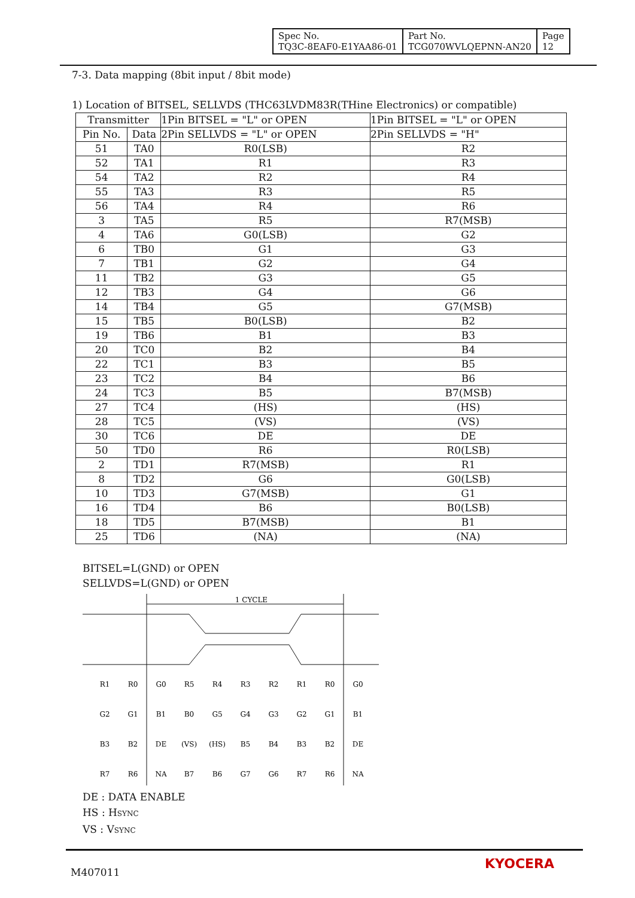| Spec No. TQ3C-8EAF0-E1YAA86-01 | Part No. TCG070WVLQEPNN-AN20 | Page 12 |
7-3. Data mapping (8bit input / 8bit mode)
1) Location of BITSEL, SELLVDS (THC63LVDM83R(THine Electronics) or compatible)
| Transmitter | | 1Pin BITSEL = "L" or OPEN | 1Pin BITSEL = "L" or OPEN |
| --- | --- | --- | --- |
| Pin No. | Data | 2Pin SELLVDS = "L" or OPEN | 2Pin SELLVDS = "H" |
| 51 | TA0 | R0(LSB) | R2 |
| 52 | TA1 | R1 | R3 |
| 54 | TA2 | R2 | R4 |
| 55 | TA3 | R3 | R5 |
| 56 | TA4 | R4 | R6 |
| 3 | TA5 | R5 | R7(MSB) |
| 4 | TA6 | G0(LSB) | G2 |
| 6 | TB0 | G1 | G3 |
| 7 | TB1 | G2 | G4 |
| 11 | TB2 | G3 | G5 |
| 12 | TB3 | G4 | G6 |
| 14 | TB4 | G5 | G7(MSB) |
| 15 | TB5 | B0(LSB) | B2 |
| 19 | TB6 | B1 | B3 |
| 20 | TC0 | B2 | B4 |
| 22 | TC1 | B3 | B5 |
| 23 | TC2 | B4 | B6 |
| 24 | TC3 | B5 | B7(MSB) |
| 27 | TC4 | (HS) | (HS) |
| 28 | TC5 | (VS) | (VS) |
| 30 | TC6 | DE | DE |
| 50 | TD0 | R6 | R0(LSB) |
| 2 | TD1 | R7(MSB) | R1 |
| 8 | TD2 | G6 | G0(LSB) |
| 10 | TD3 | G7(MSB) | G1 |
| 16 | TD4 | B6 | B0(LSB) |
| 18 | TD5 | B7(MSB) | B1 |
| 25 | TD6 | (NA) | (NA) |
BITSEL=L(GND) or OPEN
SELLVDS=L(GND) or OPEN
1 CYCLE
R1
R0
G0
R5
R4
R3
R2
R1
R0
G0
G2
G1
B1
B0
G5
G4
G3
G2
G1
B1
B3
B2
DE
(VS)
(HS)
B5
B4
B3
B2
DE
R7
R6
NA
B7
B6
G7
G6
R7
R6
NA
DE : DATA ENABLE
HS : HSYNC
VS : VSYNC
M407011
KYOCERA